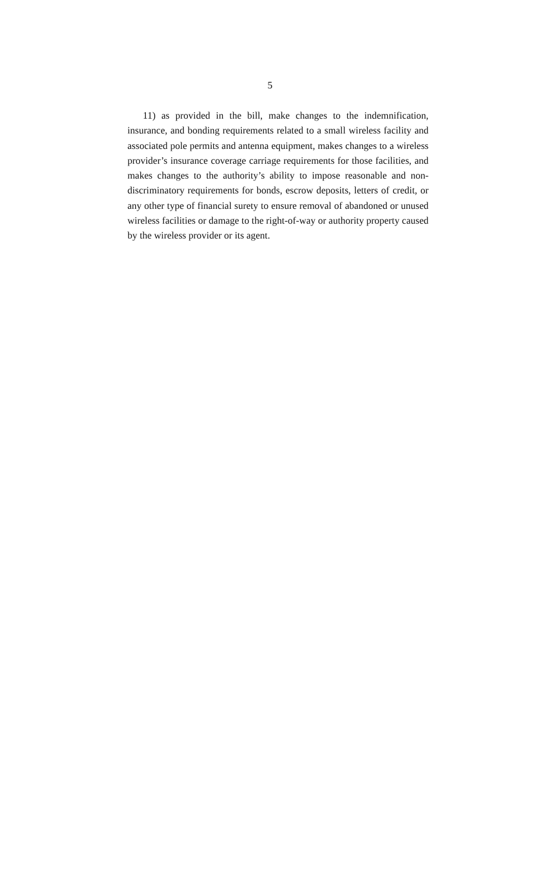5
11) as provided in the bill, make changes to the indemnification, insurance, and bonding requirements related to a small wireless facility and associated pole permits and antenna equipment, makes changes to a wireless provider’s insurance coverage carriage requirements for those facilities, and makes changes to the authority’s ability to impose reasonable and non-discriminatory requirements for bonds, escrow deposits, letters of credit, or any other type of financial surety to ensure removal of abandoned or unused wireless facilities or damage to the right-of-way or authority property caused by the wireless provider or its agent.